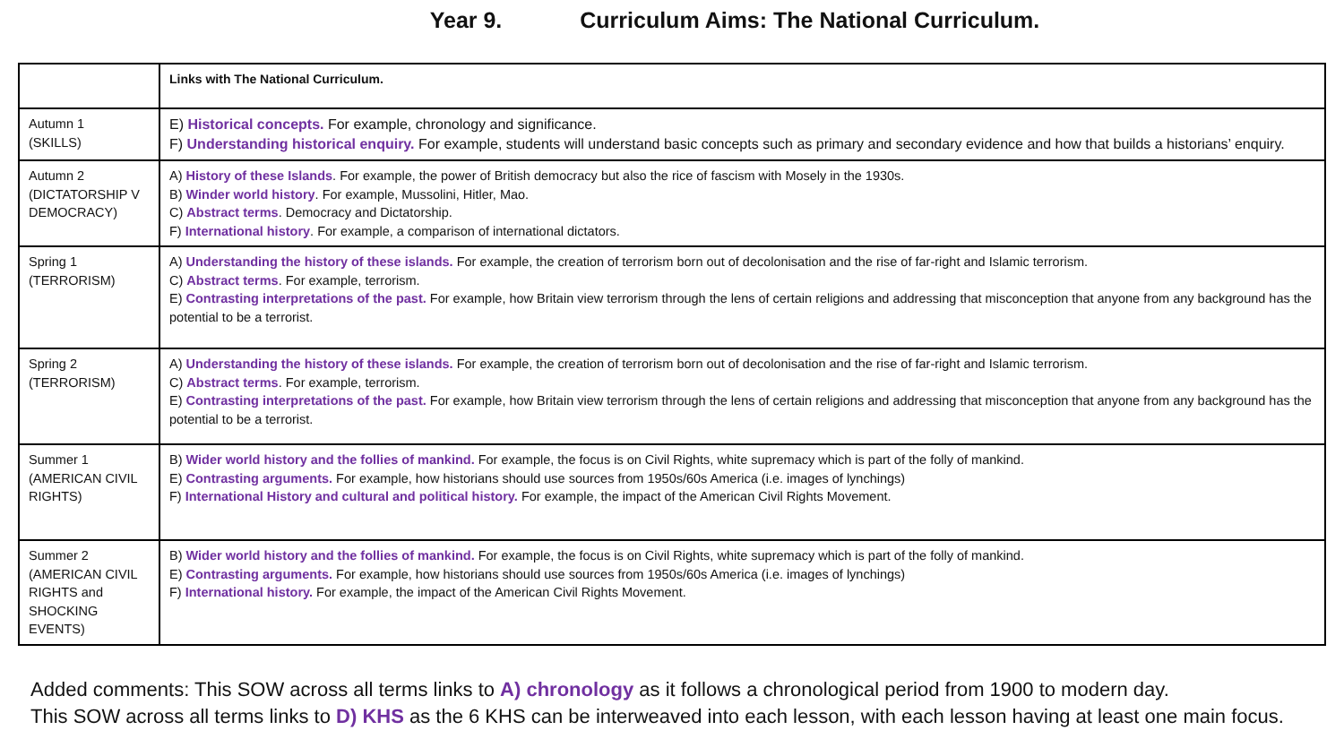Year 9. Curriculum Aims: The National Curriculum.
| | Links with The National Curriculum. |
| --- | --- |
| Autumn 1 (SKILLS) | E) Historical concepts. For example, chronology and significance. F) Understanding historical enquiry. For example, students will understand basic concepts such as primary and secondary evidence and how that builds a historians’ enquiry. |
| Autumn 2 (DICTATORSHIP V DEMOCRACY) | A) History of these Islands . For example, the power of British democracy but also the rice of fascism with Mosely in the 1930s. B) Winder world history . For example, Mussolini, Hitler, Mao. C) Abstract terms . Democracy and Dictatorship. F) International history . For example, a comparison of international dictators. |
| Spring 1 (TERRORISM) | A) Understanding the history of these islands. For example, the creation of terrorism born out of decolonisation and the rise of far-right and Islamic terrorism. C) Abstract terms . For example, terrorism. E) Contrasting interpretations of the past. For example, how Britain view terrorism through the lens of certain religions and addressing that misconception that anyone from any background has the potential to be a terrorist. |
| Spring 2 (TERRORISM) | A) Understanding the history of these islands. For example, the creation of terrorism born out of decolonisation and the rise of far-right and Islamic terrorism. C) Abstract terms . For example, terrorism. E) Contrasting interpretations of the past. For example, how Britain view terrorism through the lens of certain religions and addressing that misconception that anyone from any background has the potential to be a terrorist. |
| Summer 1 (AMERICAN CIVIL RIGHTS) | B) Wider world history and the follies of mankind. For example, the focus is on Civil Rights, white supremacy which is part of the folly of mankind. E) Contrasting arguments. For example, how historians should use sources from 1950s/60s America (i.e. images of lynchings) F) International History and cultural and political history. For example, the impact of the American Civil Rights Movement. |
| Summer 2 (AMERICAN CIVIL RIGHTS and SHOCKING EVENTS) | B) Wider world history and the follies of mankind. For example, the focus is on Civil Rights, white supremacy which is part of the folly of mankind. E) Contrasting arguments. For example, how historians should use sources from 1950s/60s America (i.e. images of lynchings) F) International history. For example, the impact of the American Civil Rights Movement. |
Added comments: This SOW across all terms links to A) chronology as it follows a chronological period from 1900 to modern day.
This SOW across all terms links to D) KHS as the 6 KHS can be interweaved into each lesson, with each lesson having at least one main focus.